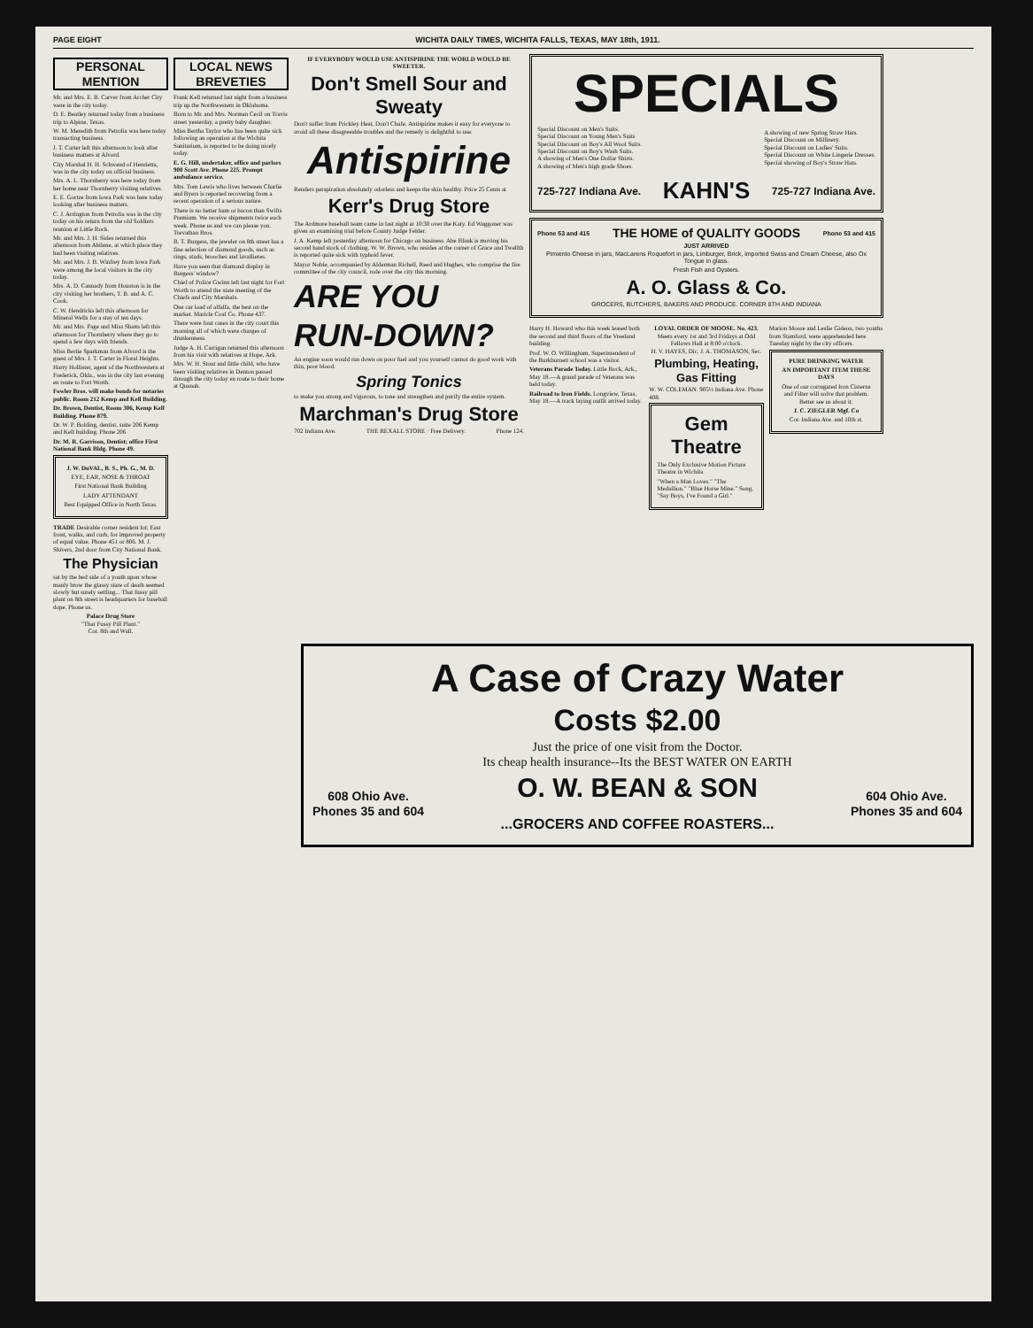PAGE EIGHT WICHITA DAILY TIMES, WICHITA FALLS, TEXAS, MAY 18th, 1911.
PERSONAL MENTION
Mr. and Mrs. E. B. Carver from Archer City were in the city today.
D. E. Beatley returned today from a business trip to Alpine, Texas.
W. M. Meredith from Petrolia was here today transacting business.
J. T. Carter left this afternoon to look after business matters at Alvord.
City Marshal H. H. Schwend of Henrietta, was in the city today on official business.
Mrs. A. L. Thornberry was here today from her home near Thornberry visiting relatives.
E. E. Gortze from Iowa Park was here today looking after business matters.
C. J. Arrington from Petrolia was in the city today on his return from the old Soldiers reunion at Little Rock.
Mr. and Mrs. J. H. Sides returned this afternoon from Abilene, at which place they had been visiting relatives.
Mr. and Mrs. J. B. Winfrey from Iowa Park were among the local visitors in the city today.
Mrs. A. D. Cannady from Houston is in the city visiting her brothers, T. B. and A. C. Cook.
C. W. Hendricks left this afternoon for Mineral Wells for a stay of ten days.
Mr. and Mrs. Page and Miss Shatts left this afternoon for Thornberry where they go to spend a few days with friends.
Miss Bertie Sparkman from Alvord is the guest of Mrs. J. T. Carter in Floral Heights.
Harry Hollister, agent of the Northwestern at Frederick, Okla., was in the city last evening en route to Fort Worth.
Fowler Bros. will make bonds for notaries public. Room 212 Kemp and Kell Building.
Dr. Brown, Dentist, Room 306, Kemp Kell Building. Phone 879.
Dr. W. P. Bolding, dentist, suite 206 Kemp and Kell building. Phone 206
Dr. M. R. Garrison, Dentist; office First National Bank Bldg. Phone 49.
J. W. DuVAL, B. S., Ph. G., M. D.
EYE, EAR, NOSE & THROAT
First National Bank Building
LADY ATTENDANT
Best Equipped Office in North Texas.
TRADE Desirable corner resident lot; East front, walks, and curb, for improved property of equal value. Phone 451 or 806. M. J. Shivers, 2nd door from City National Bank.
The Physician
sat by the bed side of a youth upon whose manly brow the glassy stare of death seemed slowly but surely settling... That fussy pill plant on 8th street is headquarters for baseball dope. Phone us.
Palace Drug Store
"That Fussy Pill Plant."
Cor. 8th and Wall.
LOCAL NEWS BREVETIES
Frank Kell returned last night from a business trip up the Northwestern in Oklahoma.
Born to Mr. and Mrs. Norman Cecil on Travis street yesterday, a pretty baby daughter.
Miss Bertha Taylor who has been quite sick following an operation at the Wichita Sanitarium, is reported to be doing nicely today.
E. G. Hill, undertaker, office and parlors 900 Scott Ave. Phone 225. Prompt ambulance service.
Mrs. Tom Lewis who lives between Charlie and Byers is reported recovering from a recent operation of a serious nature.
There is no better ham or bacon than Swifts Premium. We receive shipments twice each week. Phone us and we can please you. Trevathan Bros.
B. T. Burgess, the jeweler on 8th street has a fine selection of diamond goods, such as rings, studs, brooches and lavallieres.
Have you seen that diamond display in Burgess' window?
Chief of Police Gwinn left last night for Fort Worth to attend the state meeting of the Chiefs and City Marshals.
One car load of alfalfa, the best on the market. Maricle Coal Co. Phone 437.
There were four cases in the city court this morning all of which were charges of drunkenness.
Judge A. H. Carrigan returned this afternoon from his visit with relatives at Hope, Ark.
Mrs. W. H. Stout and little child, who have been visiting relatives in Denton passed through the city today en route to their home at Quanah.
IF EVERYBODY WOULD USE ANTISPIRINE THE WORLD WOULD BE SWEETER.
Don't Smell Sour and Sweaty
Don't suffer from Prickley Heat, Don't Chafe. Antispirine makes it easy for everyone to avoid all these disagreeable troubles and the remedy is delightful to use.
Antispirine
Renders perspiration absolutely odorless and keeps the skin healthy. Price 25 Cents at
Kerr's Drug Store
The Ardmore baseball team came in last night at 10:30 over the Katy. Ed Waggoner was given an examining trial before County Judge Felder.
J. A. Kemp left yesterday afternoon for Chicago on business. Abe Blank is moving his second hand stock of clothing. W. W. Brown, who resides at the corner of Grace and Twelfth is reported quite sick with typhoid fever.
Mayor Noble, accompanied by Alderman Richell, Reed and Hughes, who comprise the fire committee of the city council, rode over the city this morning.
ARE YOU RUN-DOWN?
An engine soon would run down on poor fuel and you yourself cannot do good work with thin, poor blood.
Spring Tonics
to make you strong and vigorous, to tone and strengthen and purify the entire system.
Marchman's Drug Store
702 Indiana Ave. THE REXALL STORE · Free Delivery. Phone 124.
SPECIALS
Special Discount on Men's Suits.
Special Discount on Young Men's Suits
Special Discount on Boy's All Wool Suits.
Special Discount on Boy's Wash Suits.
A showing of Men's One Dollar Shirts.
A showing of Men's high grade Shoes.
A showing of new Spring Straw Hats.
Special Discount on Millinery.
Special Discount on Ladies' Suits.
Special Discount on White Lingerie Dresses.
Special showing of Boy's Straw Hats.
725-727 Indiana Ave. KAHN'S 725-727 Indiana Ave.
Phone 53 and 415 THE HOME of QUALITY GOODS Phone 53 and 415
JUST ARRIVED
Pimiento Cheese in jars, MacLarens Roquefort in jars, Limburger, Brick, imported Swiss and Cream Cheese, also Ox Tongue in glass.
Fresh Fish and Oysters.
A. O. Glass & Co.
GROCERS, BUTCHERS, BAKERS AND PRODUCE. CORNER 8TH AND INDIANA
Harry H. Howard who this week leased both the second and third floors of the Vreeland building.
Prof. W. O. Willingham, Superintendent of the Burkburnett school was a visitor.
Veterans Parade Today. Little Rock, Ark., May 18.—A grand parade of Veterans was held today.
Railroad to Iron Fields. Longview, Texas, May 18.—A track laying outfit arrived today.
LOYAL ORDER OF MOOSE. No. 423.
Meets every 1st and 3rd Fridays at Odd Fellows Hall at 8:00 o'clock.
H. V. HAYES, Dic. J. A. THOMASON, Sec.
Plumbing, Heating, Gas Fitting
W. W. COLEMAN. 905½ Indiana Ave. Phone 408.
Gem Theatre
The Only Exclusive Motion Picture Theatre in Wichita
"When a Man Loves." "The Medallion." "Blue Horse Mine." Song, "Say Boys, I've Found a Girl."
Marion Moore and Leslie Gideon, two youths from Stamford, were apprehended here Tuesday night by the city officers.
PURE DRINKING WATER
AN IMPORTANT ITEM THESE DAYS
One of our corrugated Iron Cisterns and Filter will solve that problem. Better see us about it.
J. C. ZIEGLER Mgf. Co
Cor. Indiana Ave. and 10th st.
A Case of Crazy Water
Costs $2.00
Just the price of one visit from the Doctor.
Its cheap health insurance--Its the BEST WATER ON EARTH
608 Ohio Ave.
Phones 35 and 604 O. W. BEAN & SON
...GROCERS AND COFFEE ROASTERS... 604 Ohio Ave.
Phones 35 and 604